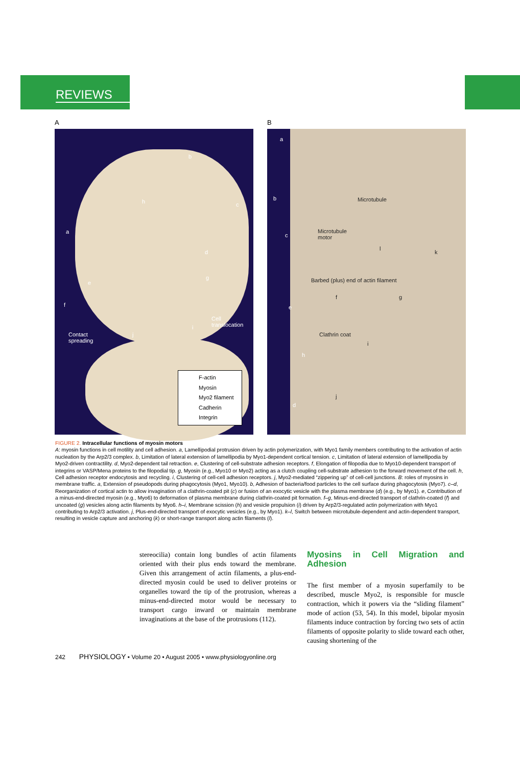REVIEWS
A
a
b
c
d
e
f
g
h
i
j
Cell
translocation
Contact
spreading
F-actin
Myosin
Myo2 filament
Cadherin
Integrin
B
a
b
c
d
e
f g
h
i
j
k
l
Microtubule
Microtubule
motor
Barbed (plus) end of actin filament
Clathrin coat
FIGURE 2. Intracellular functions of myosin motors
A: myosin functions in cell motility and cell adhesion. a, Lamellipodial protrusion driven by actin polymerization, with Myo1 family members contributing to the activation of actin nucleation by the Arp2/3 complex. b, Limitation of lateral extension of lamellipodia by Myo1-dependent cortical tension. c, Limitation of lateral extension of lamellipodia by Myo2-driven contractility. d, Myo2-dependent tail retraction. e, Clustering of cell-substrate adhesion receptors. f, Elongation of filopodia due to Myo10-dependent transport of integrins or VASP/Mena proteins to the filopodial tip. g, Myosin (e.g., Myo10 or Myo2) acting as a clutch coupling cell-substrate adhesion to the forward movement of the cell. h, Cell adhesion receptor endocytosis and recycling. i, Clustering of cell-cell adhesion receptors. j, Myo2-mediated “zippering up” of cell-cell junctions. B: roles of myosins in membrane traffic. a, Extension of pseudopods during phagocytosis (Myo1, Myo10). b, Adhesion of bacteria/food particles to the cell surface during phagocytosis (Myo7). c–d, Reorganization of cortical actin to allow invagination of a clathrin-coated pit (c) or fusion of an exocytic vesicle with the plasma membrane (d) (e.g., by Myo1). e, Contribution of a minus-end-directed myosin (e.g., Myo6) to deformation of plasma membrane during clathrin-coated pit formation. f–g, Minus-end-directed transport of clathrin-coated (f) and uncoated (g) vesicles along actin filaments by Myo6. h–i, Membrane scission (h) and vesicle propulsion (i) driven by Arp2/3-regulated actin polymerization with Myo1 contributing to Arp2/3 activation. j, Plus-end-directed transport of exocytic vesicles (e.g., by Myo1). k–l, Switch between microtubule-dependent and actin-dependent transport, resulting in vesicle capture and anchoring (k) or short-range transport along actin filaments (l).
stereocilia) contain long bundles of actin filaments oriented with their plus ends toward the membrane. Given this arrangement of actin filaments, a plus-end-directed myosin could be used to deliver proteins or organelles toward the tip of the protrusion, whereas a minus-end-directed motor would be necessary to transport cargo inward or maintain membrane invaginations at the base of the protrusions (112).
Myosins in Cell Migration and Adhesion
The first member of a myosin superfamily to be described, muscle Myo2, is responsible for muscle contraction, which it powers via the “sliding filament” mode of action (53, 54). In this model, bipolar myosin filaments induce contraction by forcing two sets of actin filaments of opposite polarity to slide toward each other, causing shortening of the
242 PHYSIOLOGY • Volume 20 • August 2005 • www.physiologyonline.org